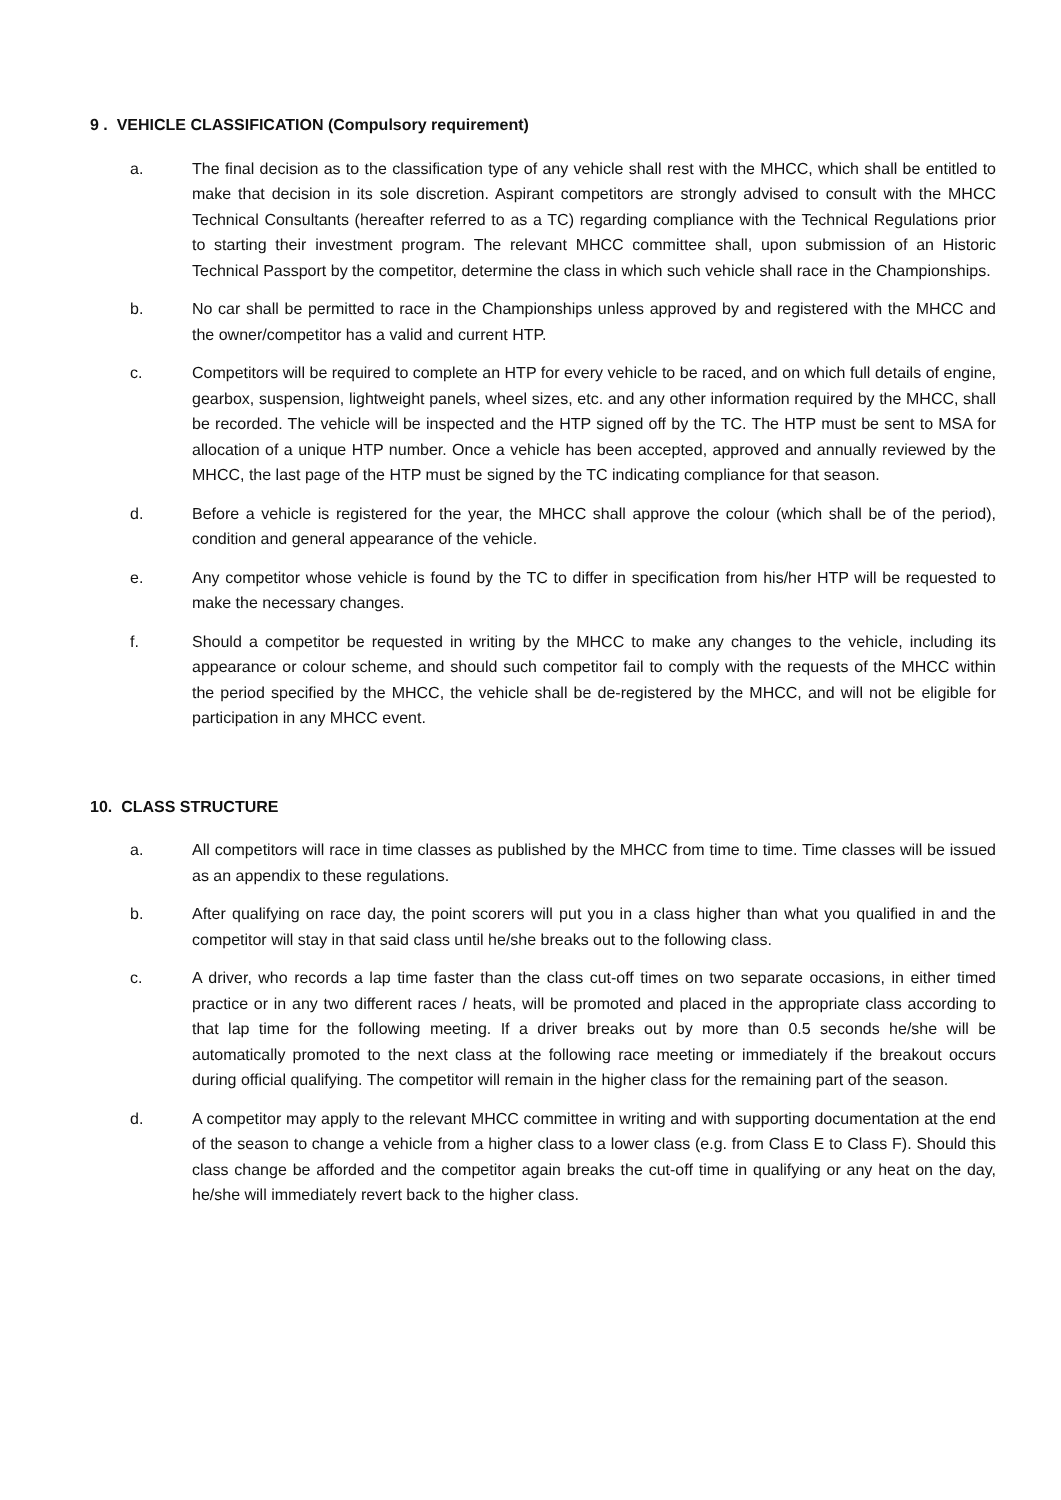9 . VEHICLE CLASSIFICATION (Compulsory requirement)
a. The final decision as to the classification type of any vehicle shall rest with the MHCC, which shall be entitled to make that decision in its sole discretion. Aspirant competitors are strongly advised to consult with the MHCC Technical Consultants (hereafter referred to as a TC) regarding compliance with the Technical Regulations prior to starting their investment program. The relevant MHCC committee shall, upon submission of an Historic Technical Passport by the competitor, determine the class in which such vehicle shall race in the Championships.
b. No car shall be permitted to race in the Championships unless approved by and registered with the MHCC and the owner/competitor has a valid and current HTP.
c. Competitors will be required to complete an HTP for every vehicle to be raced, and on which full details of engine, gearbox, suspension, lightweight panels, wheel sizes, etc. and any other information required by the MHCC, shall be recorded. The vehicle will be inspected and the HTP signed off by the TC. The HTP must be sent to MSA for allocation of a unique HTP number. Once a vehicle has been accepted, approved and annually reviewed by the MHCC, the last page of the HTP must be signed by the TC indicating compliance for that season.
d. Before a vehicle is registered for the year, the MHCC shall approve the colour (which shall be of the period), condition and general appearance of the vehicle.
e. Any competitor whose vehicle is found by the TC to differ in specification from his/her HTP will be requested to make the necessary changes.
f. Should a competitor be requested in writing by the MHCC to make any changes to the vehicle, including its appearance or colour scheme, and should such competitor fail to comply with the requests of the MHCC within the period specified by the MHCC, the vehicle shall be de-registered by the MHCC, and will not be eligible for participation in any MHCC event.
10. CLASS STRUCTURE
a. All competitors will race in time classes as published by the MHCC from time to time. Time classes will be issued as an appendix to these regulations.
b. After qualifying on race day, the point scorers will put you in a class higher than what you qualified in and the competitor will stay in that said class until he/she breaks out to the following class.
c. A driver, who records a lap time faster than the class cut-off times on two separate occasions, in either timed practice or in any two different races / heats, will be promoted and placed in the appropriate class according to that lap time for the following meeting. If a driver breaks out by more than 0.5 seconds he/she will be automatically promoted to the next class at the following race meeting or immediately if the breakout occurs during official qualifying. The competitor will remain in the higher class for the remaining part of the season.
d. A competitor may apply to the relevant MHCC committee in writing and with supporting documentation at the end of the season to change a vehicle from a higher class to a lower class (e.g. from Class E to Class F). Should this class change be afforded and the competitor again breaks the cut-off time in qualifying or any heat on the day, he/she will immediately revert back to the higher class.